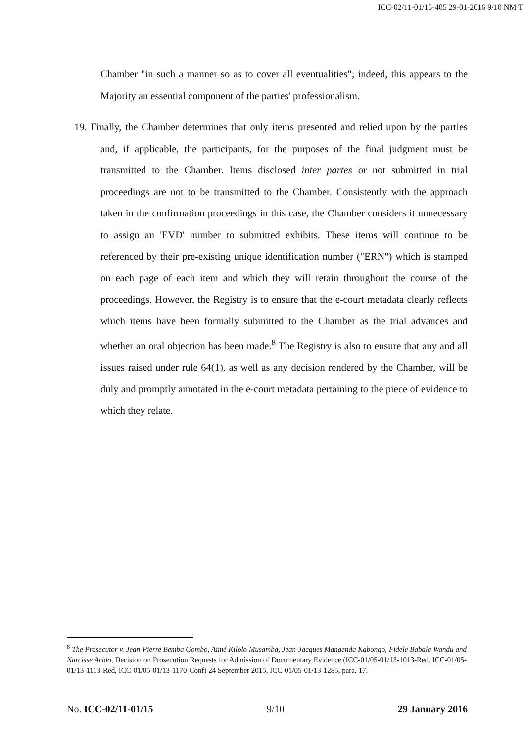ICC-02/11-01/15-405 29-01-2016 9/10 NM T
Chamber "in such a manner so as to cover all eventualities"; indeed, this appears to the Majority an essential component of the parties' professionalism.
19. Finally, the Chamber determines that only items presented and relied upon by the parties and, if applicable, the participants, for the purposes of the final judgment must be transmitted to the Chamber. Items disclosed inter partes or not submitted in trial proceedings are not to be transmitted to the Chamber. Consistently with the approach taken in the confirmation proceedings in this case, the Chamber considers it unnecessary to assign an 'EVD' number to submitted exhibits. These items will continue to be referenced by their pre-existing unique identification number ("ERN") which is stamped on each page of each item and which they will retain throughout the course of the proceedings. However, the Registry is to ensure that the e-court metadata clearly reflects which items have been formally submitted to the Chamber as the trial advances and whether an oral objection has been made.<sup>8</sup> The Registry is also to ensure that any and all issues raised under rule 64(1), as well as any decision rendered by the Chamber, will be duly and promptly annotated in the e-court metadata pertaining to the piece of evidence to which they relate.
<sup>8</sup> The Prosecutor v. Jean-Pierre Bemba Gombo, Aimé Kilolo Musamba, Jean-Jacques Mangenda Kabongo, Fidele Babala Wandu and Narcisse Arido, Decision on Prosecution Requests for Admission of Documentary Evidence (ICC-01/05-01/13-1013-Red, ICC-01/05-01/13-1113-Red, ICC-01/05-01/13-1170-Conf) 24 September 2015, ICC-01/05-01/13-1285, para. 17.
No. ICC-02/11-01/15 9/10 29 January 2016